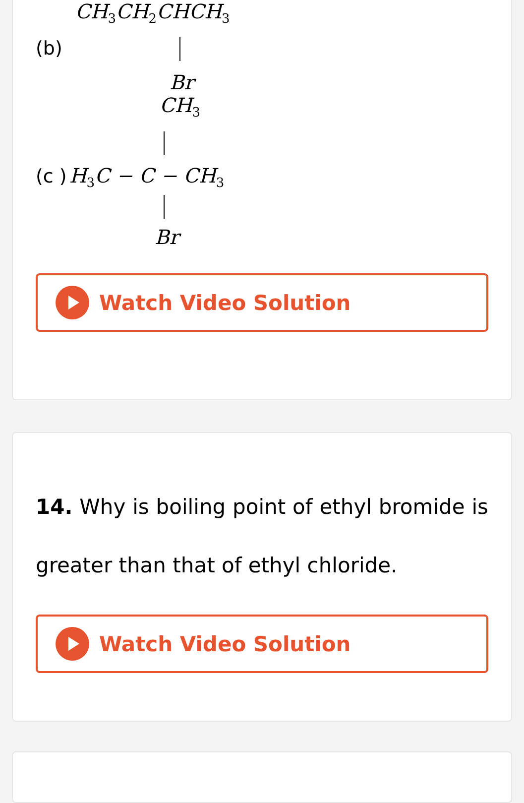CH<sub>3</sub>CH<sub>2</sub>CHCH<sub>3</sub>
(b)
Br
CH<sub>3</sub>
(c ) H<sub>3</sub>C − C − CH<sub>3</sub>
Br
Watch Video Solution
14. Why is boiling point of ethyl bromide is greater than that of ethyl chloride.
Watch Video Solution